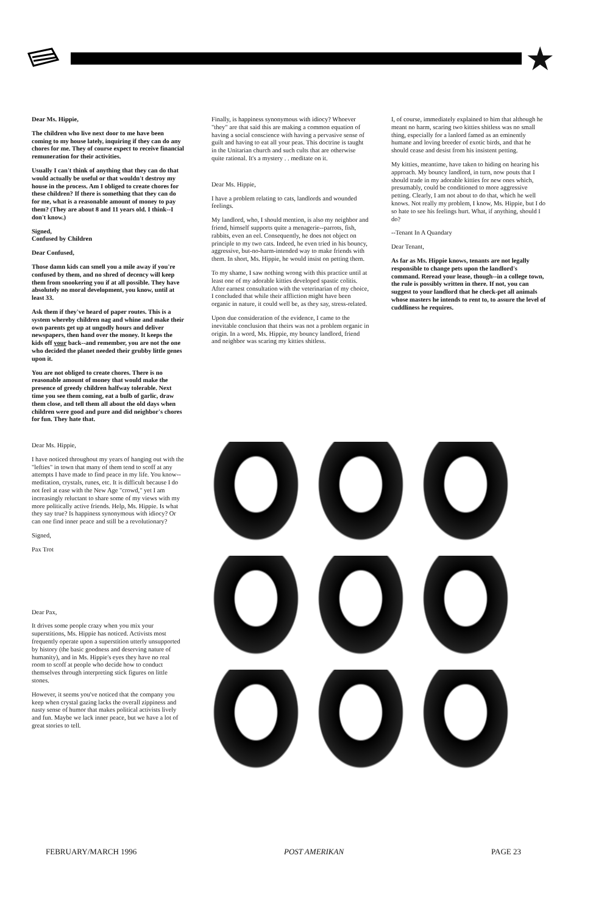★
Dear Ms. Hippie,
The children who live next door to me have been coming to my house lately, inquiring if they can do any chores for me. They of course expect to receive financial remuneration for their activities.
Usually I can't think of anything that they can do that would actually be useful or that wouldn't destroy my house in the process. Am I obliged to create chores for these children? If there is something that they can do for me, what is a reasonable amount of money to pay them? (They are about 8 and 11 years old. I think--I don't know.)
Signed,
Confused by Children
Dear Confused,
Those damn kids can smell you a mile away if you're confused by them, and no shred of decency will keep them from snookering you if at all possible. They have absolutely no moral development, you know, until at least 33.
Ask them if they've heard of paper routes. This is a system whereby children nag and whine and make their own parents get up at ungodly hours and deliver newspapers, then hand over the money. It keeps the kids off your back--and remember, you are not the one who decided the planet needed their grubby little genes upon it.
You are not obliged to create chores. There is no reasonable amount of money that would make the presence of greedy children halfway tolerable. Next time you see them coming, eat a bulb of garlic, draw them close, and tell them all about the old days when children were good and pure and did neighbor's chores for fun. They hate that.
Dear Ms. Hippie,
I have noticed throughout my years of hanging out with the "lefties" in town that many of them tend to scoff at any attempts I have made to find peace in my life. You know--meditation, crystals, runes, etc. It is difficult because I do not feel at ease with the New Age "crowd," yet I am increasingly reluctant to share some of my views with my more politically active friends. Help, Ms. Hippie. Is what they say true? Is happiness synonymous with idiocy? Or can one find inner peace and still be a revolutionary?
Signed,
Pax Trot
Dear Pax,
It drives some people crazy when you mix your superstitions, Ms. Hippie has noticed. Activists most frequently operate upon a superstition utterly unsupported by history (the basic goodness and deserving nature of humanity), and in Ms. Hippie's eyes they have no real room to scoff at people who decide how to conduct themselves through interpreting stick figures on little stones.
However, it seems you've noticed that the company you keep when crystal gazing lacks the overall zippiness and nasty sense of humor that makes political activists lively and fun. Maybe we lack inner peace, but we have a lot of great stories to tell.
Finally, is happiness synonymous with idiocy? Whoever "they" are that said this are making a common equation of having a social conscience with having a pervasive sense of guilt and having to eat all your peas. This doctrine is taught in the Unitarian church and such cults that are otherwise quite rational. It's a mystery . . meditate on it.
Dear Ms. Hippie,
I have a problem relating to cats, landlords and wounded feelings.
My landlord, who, I should mention, is also my neighbor and friend, himself supports quite a menagerie--parrots, fish, rabbits, even an eel. Consequently, he does not object on principle to my two cats. Indeed, he even tried in his bouncy, aggressive, but-no-harm-intended way to make friends with them. In short, Ms. Hippie, he would insist on petting them.
To my shame, I saw nothing wrong with this practice until at least one of my adorable kitties developed spastic colitis. After earnest consultation with the veterinarian of my choice, I concluded that while their affliction might have been organic in nature, it could well be, as they say, stress-related.
Upon due consideration of the evidence, I came to the inevitable conclusion that theirs was not a problem organic in origin. In a word, Ms. Hippie, my bouncy landlord, friend and neighbor was scaring my kitties shitless.
I, of course, immediately explained to him that although he meant no harm, scaring two kitties shitless was no small thing, especially for a lanlord famed as an eminently humane and loving breeder of exotic birds, and that he should cease and desist from his insistent petting.
My kitties, meantime, have taken to hiding on hearing his approach. My bouncy landlord, in turn, now pouts that I should trade in my adorable kitties for new ones which, presumably, could be conditioned to more aggressive petting. Clearly, I am not about to do that, which he well knows. Not really my problem, I know, Ms. Hippie, but I do so hate to see his feelings hurt. What, if anything, should I do?
--Tenant In A Quandary
Dear Tenant,
As far as Ms. Hippie knows, tenants are not legally responsible to change pets upon the landlord's command. Reread your lease, though--in a college town, the rule is possibly written in there. If not, you can suggest to your landlord that he check-pet all animals whose masters he intends to rent to, to assure the level of cuddliness he requires.
FEBRUARY/MARCH 1996 POST AMERIKAN PAGE 23